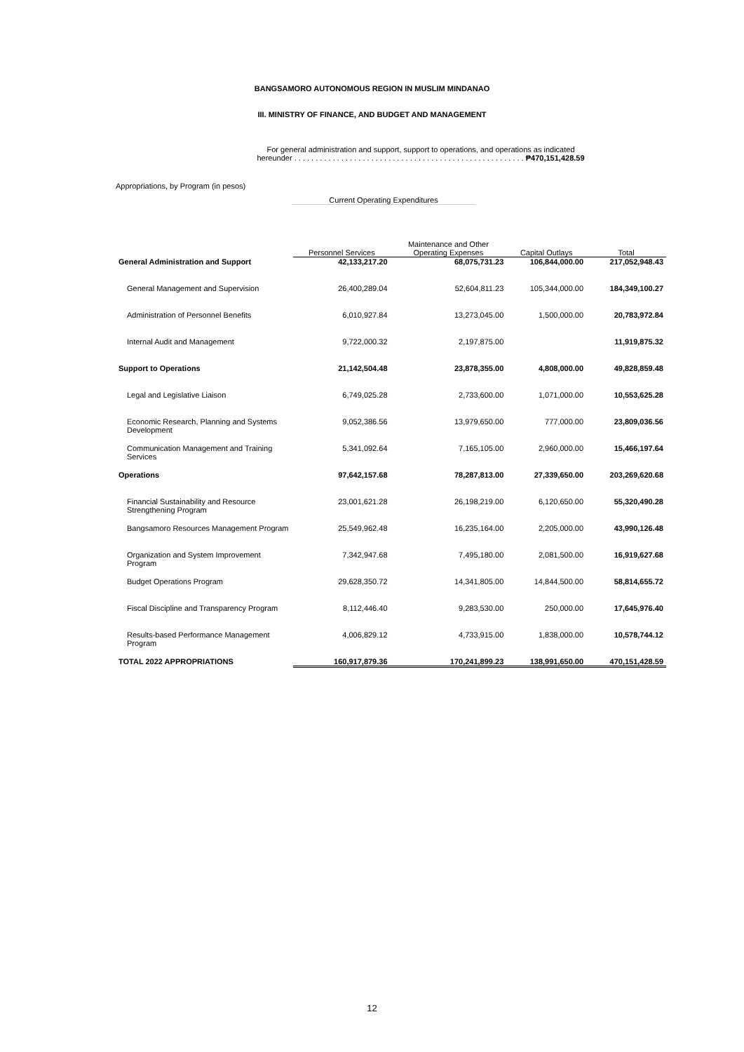BANGSAMORO AUTONOMOUS REGION IN MUSLIM MINDANAO
III. MINISTRY OF FINANCE, AND BUDGET AND MANAGEMENT
For general administration and support, support to operations, and operations as indicated
hereunder . . . . . . . . . . . . . . . . . . . . . . . . . . . . . . . . . . . . . . . . . . . . . . . . . . . . . . ₱470,151,428.59
Appropriations, by Program (in pesos)
Current Operating Expenditures
| | Personnel Services | Maintenance and Other Operating Expenses | Capital Outlays | Total |
| --- | --- | --- | --- | --- |
| General Administration and Support | 42,133,217.20 | 68,075,731.23 | 106,844,000.00 | 217,052,948.43 |
| General Management and Supervision | 26,400,289.04 | 52,604,811.23 | 105,344,000.00 | 184,349,100.27 |
| Administration of Personnel Benefits | 6,010,927.84 | 13,273,045.00 | 1,500,000.00 | 20,783,972.84 |
| Internal Audit and Management | 9,722,000.32 | 2,197,875.00 | | 11,919,875.32 |
| Support to Operations | 21,142,504.48 | 23,878,355.00 | 4,808,000.00 | 49,828,859.48 |
| Legal and Legislative Liaison | 6,749,025.28 | 2,733,600.00 | 1,071,000.00 | 10,553,625.28 |
| Economic Research, Planning and Systems Development | 9,052,386.56 | 13,979,650.00 | 777,000.00 | 23,809,036.56 |
| Communication Management and Training Services | 5,341,092.64 | 7,165,105.00 | 2,960,000.00 | 15,466,197.64 |
| Operations | 97,642,157.68 | 78,287,813.00 | 27,339,650.00 | 203,269,620.68 |
| Financial Sustainability and Resource Strengthening Program | 23,001,621.28 | 26,198,219.00 | 6,120,650.00 | 55,320,490.28 |
| Bangsamoro Resources Management Program | 25,549,962.48 | 16,235,164.00 | 2,205,000.00 | 43,990,126.48 |
| Organization and System Improvement Program | 7,342,947.68 | 7,495,180.00 | 2,081,500.00 | 16,919,627.68 |
| Budget Operations Program | 29,628,350.72 | 14,341,805.00 | 14,844,500.00 | 58,814,655.72 |
| Fiscal Discipline and Transparency Program | 8,112,446.40 | 9,283,530.00 | 250,000.00 | 17,645,976.40 |
| Results-based Performance Management Program | 4,006,829.12 | 4,733,915.00 | 1,838,000.00 | 10,578,744.12 |
| TOTAL 2022 APPROPRIATIONS | 160,917,879.36 | 170,241,899.23 | 138,991,650.00 | 470,151,428.59 |
12